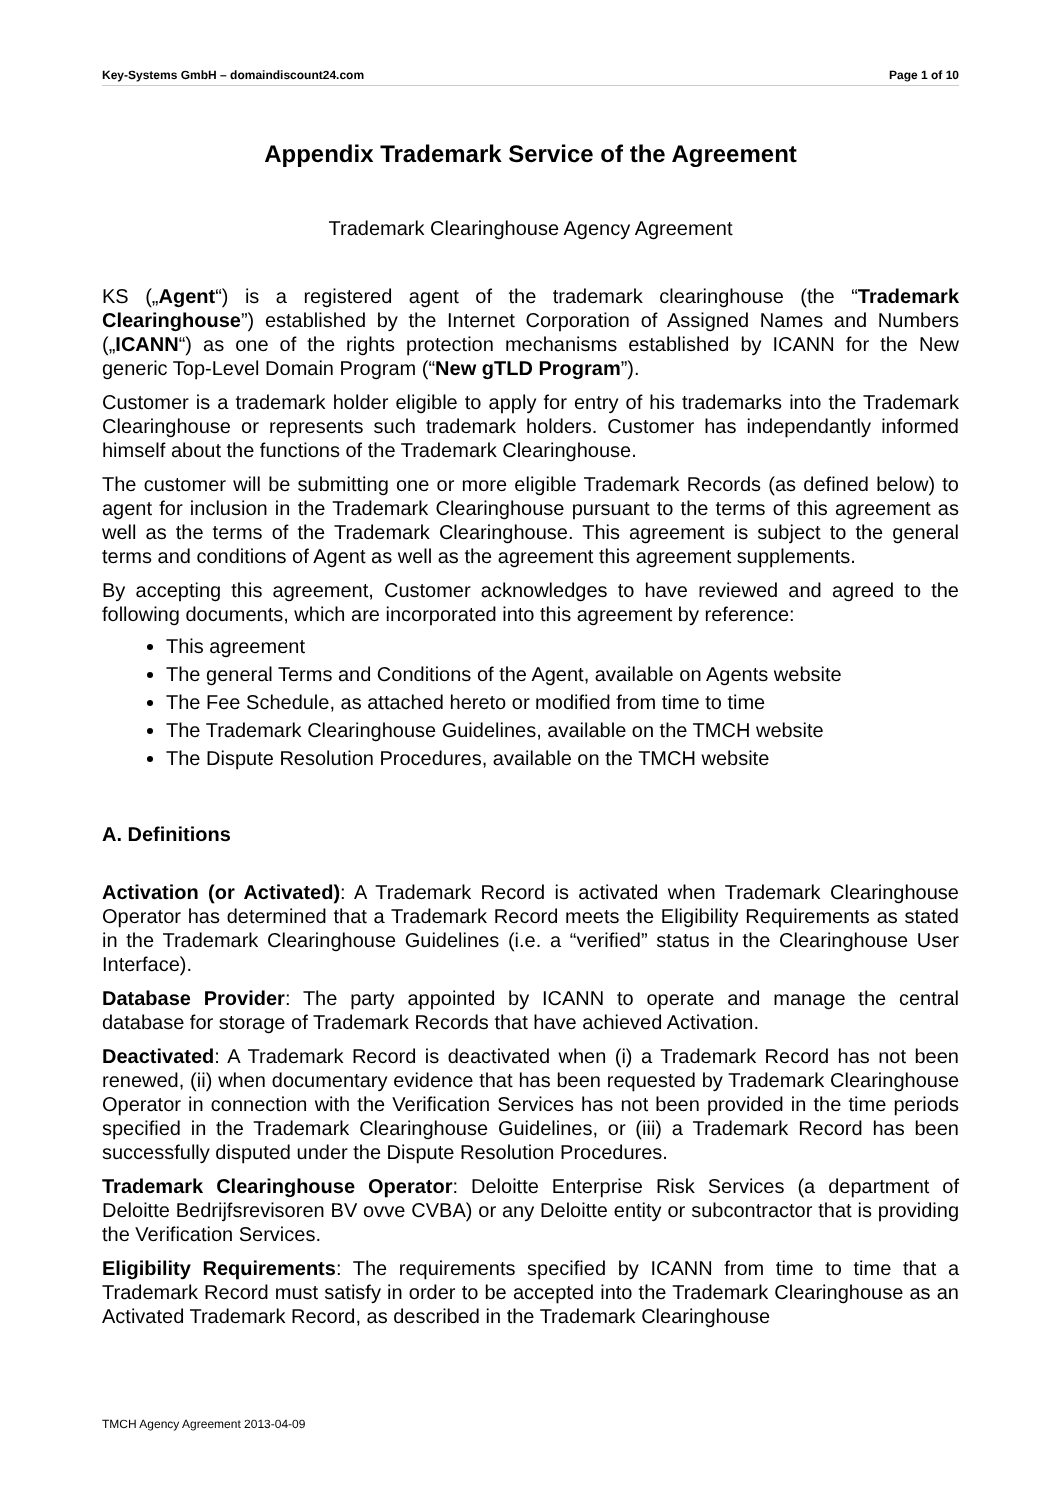Key-Systems GmbH – domaindiscount24.com Page 1 of 10
Appendix Trademark Service of the Agreement
Trademark Clearinghouse Agency Agreement
KS („Agent“) is a registered agent of the trademark clearinghouse (the “Trademark Clearinghouse”) established by the Internet Corporation of Assigned Names and Numbers („ICANN“) as one of the rights protection mechanisms established by ICANN for the New generic Top-Level Domain Program (“New gTLD Program”).
Customer is a trademark holder eligible to apply for entry of his trademarks into the Trademark Clearinghouse or represents such trademark holders. Customer has independantly informed himself about the functions of the Trademark Clearinghouse.
The customer will be submitting one or more eligible Trademark Records (as defined below) to agent for inclusion in the Trademark Clearinghouse pursuant to the terms of this agreement as well as the terms of the Trademark Clearinghouse. This agreement is subject to the general terms and conditions of Agent as well as the agreement this agreement supplements.
By accepting this agreement, Customer acknowledges to have reviewed and agreed to the following documents, which are incorporated into this agreement by reference:
This agreement
The general Terms and Conditions of the Agent, available on Agents website
The Fee Schedule, as attached hereto or modified from time to time
The Trademark Clearinghouse Guidelines, available on the TMCH website
The Dispute Resolution Procedures, available on the TMCH website
A. Definitions
Activation (or Activated): A Trademark Record is activated when Trademark Clearinghouse Operator has determined that a Trademark Record meets the Eligibility Requirements as stated in the Trademark Clearinghouse Guidelines (i.e. a “verified” status in the Clearinghouse User Interface).
Database Provider: The party appointed by ICANN to operate and manage the central database for storage of Trademark Records that have achieved Activation.
Deactivated: A Trademark Record is deactivated when (i) a Trademark Record has not been renewed, (ii) when documentary evidence that has been requested by Trademark Clearinghouse Operator in connection with the Verification Services has not been provided in the time periods specified in the Trademark Clearinghouse Guidelines, or (iii) a Trademark Record has been successfully disputed under the Dispute Resolution Procedures.
Trademark Clearinghouse Operator: Deloitte Enterprise Risk Services (a department of Deloitte Bedrijfsrevisoren BV ovve CVBA) or any Deloitte entity or subcontractor that is providing the Verification Services.
Eligibility Requirements: The requirements specified by ICANN from time to time that a Trademark Record must satisfy in order to be accepted into the Trademark Clearinghouse as an Activated Trademark Record, as described in the Trademark Clearinghouse
TMCH Agency Agreement 2013-04-09